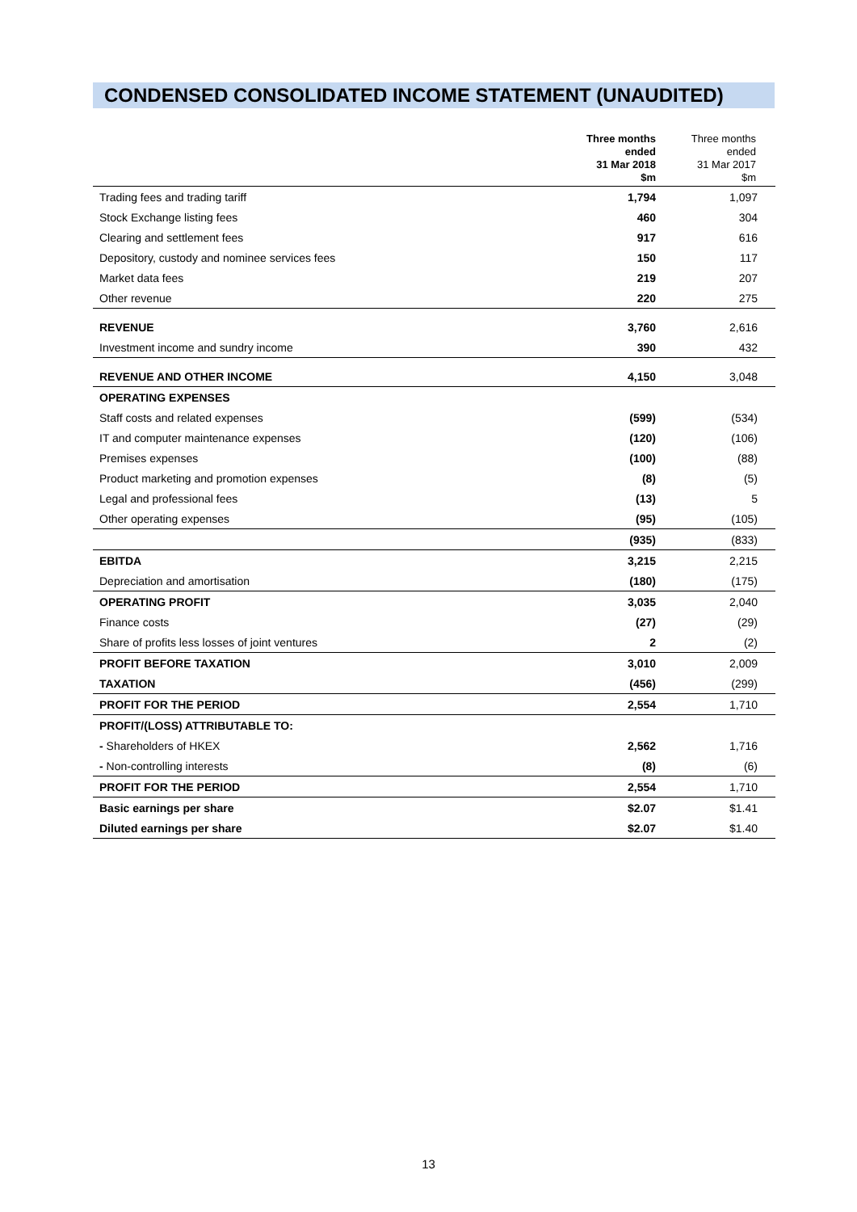CONDENSED CONSOLIDATED INCOME STATEMENT (UNAUDITED)
| | Three months ended 31 Mar 2018 $m | Three months ended 31 Mar 2017 $m |
| --- | --- | --- |
| Trading fees and trading tariff | 1,794 | 1,097 |
| Stock Exchange listing fees | 460 | 304 |
| Clearing and settlement fees | 917 | 616 |
| Depository, custody and nominee services fees | 150 | 117 |
| Market data fees | 219 | 207 |
| Other revenue | 220 | 275 |
| REVENUE | 3,760 | 2,616 |
| Investment income and sundry income | 390 | 432 |
| REVENUE AND OTHER INCOME | 4,150 | 3,048 |
| OPERATING EXPENSES | | |
| Staff costs and related expenses | (599) | (534) |
| IT and computer maintenance expenses | (120) | (106) |
| Premises expenses | (100) | (88) |
| Product marketing and promotion expenses | (8) | (5) |
| Legal and professional fees | (13) | 5 |
| Other operating expenses | (95) | (105) |
| | (935) | (833) |
| EBITDA | 3,215 | 2,215 |
| Depreciation and amortisation | (180) | (175) |
| OPERATING PROFIT | 3,035 | 2,040 |
| Finance costs | (27) | (29) |
| Share of profits less losses of joint ventures | 2 | (2) |
| PROFIT BEFORE TAXATION | 3,010 | 2,009 |
| TAXATION | (456) | (299) |
| PROFIT FOR THE PERIOD | 2,554 | 1,710 |
| PROFIT/(LOSS) ATTRIBUTABLE TO: | | |
| - Shareholders of HKEX | 2,562 | 1,716 |
| - Non-controlling interests | (8) | (6) |
| PROFIT FOR THE PERIOD | 2,554 | 1,710 |
| Basic earnings per share | $2.07 | $1.41 |
| Diluted earnings per share | $2.07 | $1.40 |
13